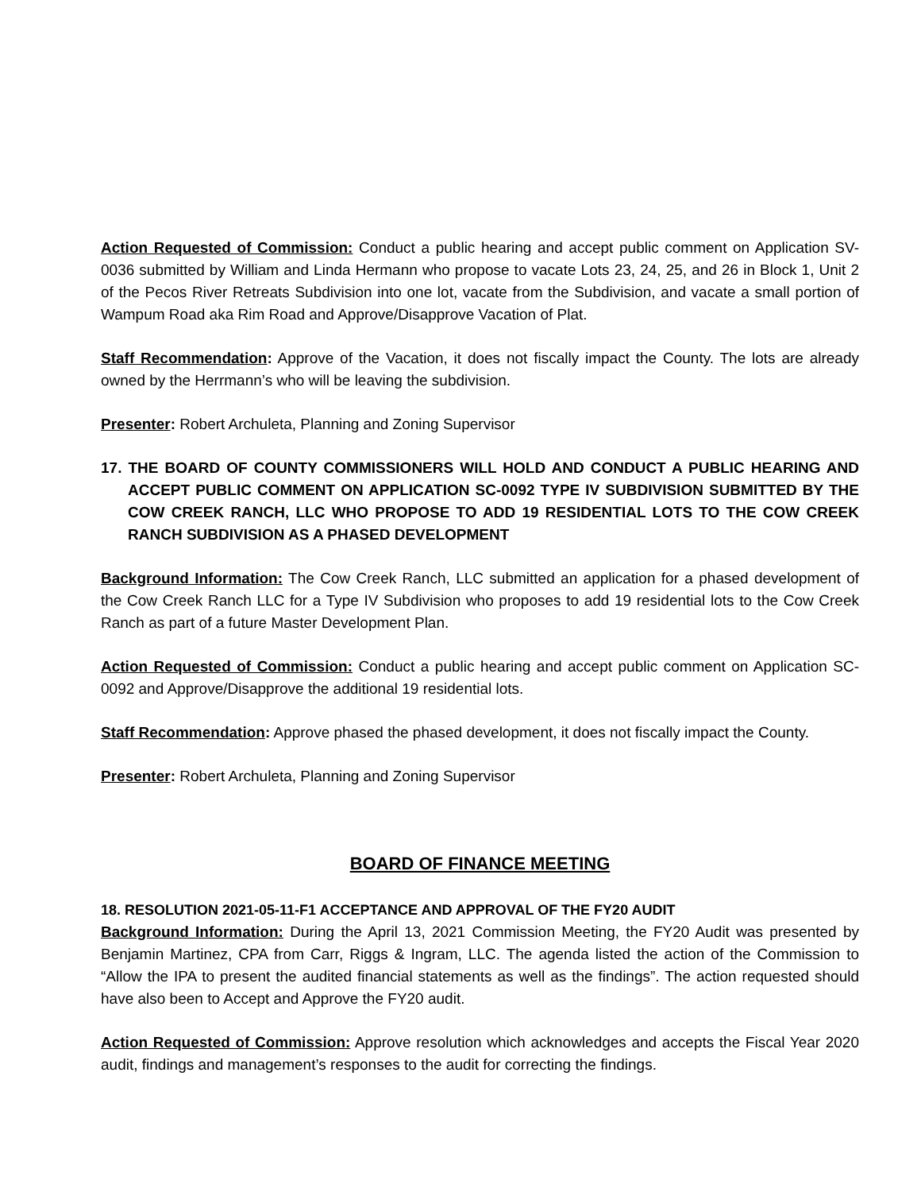Action Requested of Commission: Conduct a public hearing and accept public comment on Application SV-0036 submitted by William and Linda Hermann who propose to vacate Lots 23, 24, 25, and 26 in Block 1, Unit 2 of the Pecos River Retreats Subdivision into one lot, vacate from the Subdivision, and vacate a small portion of Wampum Road aka Rim Road and Approve/Disapprove Vacation of Plat.
Staff Recommendation: Approve of the Vacation, it does not fiscally impact the County. The lots are already owned by the Herrmann’s who will be leaving the subdivision.
Presenter: Robert Archuleta, Planning and Zoning Supervisor
17. THE BOARD OF COUNTY COMMISSIONERS WILL HOLD AND CONDUCT A PUBLIC HEARING AND ACCEPT PUBLIC COMMENT ON APPLICATION SC-0092 TYPE IV SUBDIVISION SUBMITTED BY THE COW CREEK RANCH, LLC WHO PROPOSE TO ADD 19 RESIDENTIAL LOTS TO THE COW CREEK RANCH SUBDIVISION AS A PHASED DEVELOPMENT
Background Information: The Cow Creek Ranch, LLC submitted an application for a phased development of the Cow Creek Ranch LLC for a Type IV Subdivision who proposes to add 19 residential lots to the Cow Creek Ranch as part of a future Master Development Plan.
Action Requested of Commission: Conduct a public hearing and accept public comment on Application SC-0092 and Approve/Disapprove the additional 19 residential lots.
Staff Recommendation: Approve phased the phased development, it does not fiscally impact the County.
Presenter: Robert Archuleta, Planning and Zoning Supervisor
BOARD OF FINANCE MEETING
18. RESOLUTION 2021-05-11-F1 ACCEPTANCE AND APPROVAL OF THE FY20 AUDIT
Background Information: During the April 13, 2021 Commission Meeting, the FY20 Audit was presented by Benjamin Martinez, CPA from Carr, Riggs & Ingram, LLC. The agenda listed the action of the Commission to “Allow the IPA to present the audited financial statements as well as the findings”. The action requested should have also been to Accept and Approve the FY20 audit.
Action Requested of Commission: Approve resolution which acknowledges and accepts the Fiscal Year 2020 audit, findings and management’s responses to the audit for correcting the findings.